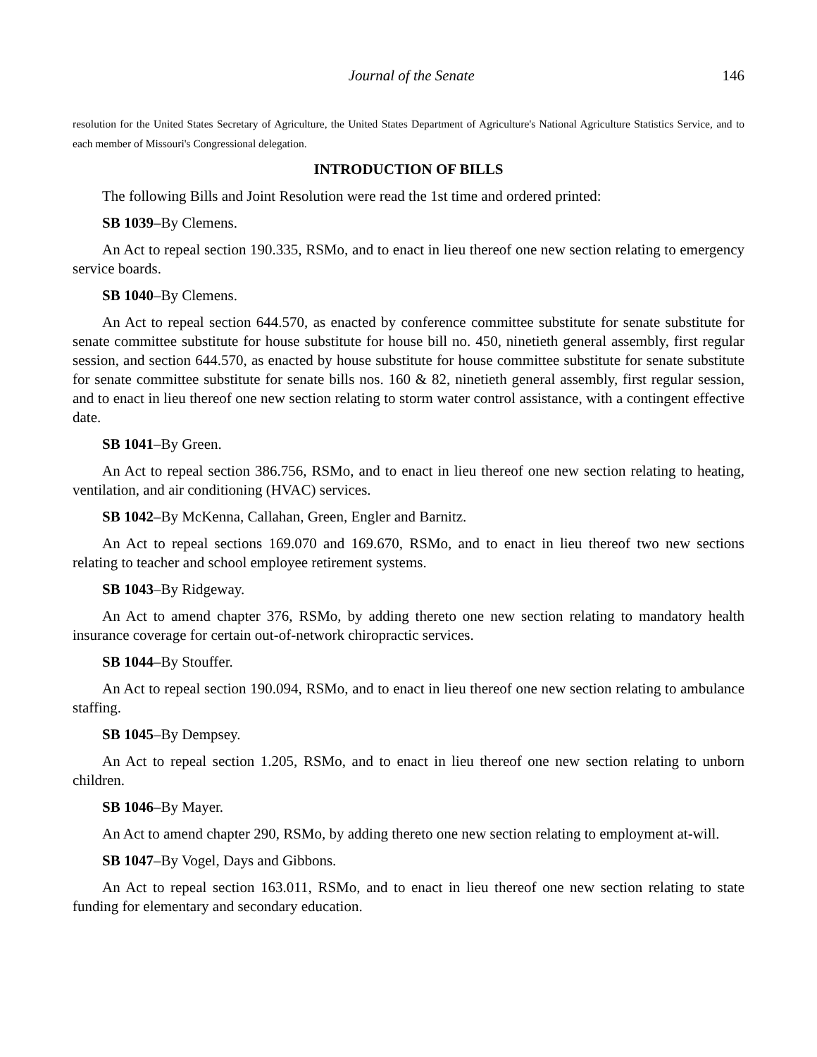Journal of the Senate 146
resolution for the United States Secretary of Agriculture, the United States Department of Agriculture's National Agriculture Statistics Service, and to each member of Missouri's Congressional delegation.
INTRODUCTION OF BILLS
The following Bills and Joint Resolution were read the 1st time and ordered printed:
SB 1039–By Clemens.
An Act to repeal section 190.335, RSMo, and to enact in lieu thereof one new section relating to emergency service boards.
SB 1040–By Clemens.
An Act to repeal section 644.570, as enacted by conference committee substitute for senate substitute for senate committee substitute for house substitute for house bill no. 450, ninetieth general assembly, first regular session, and section 644.570, as enacted by house substitute for house committee substitute for senate substitute for senate committee substitute for senate bills nos. 160 & 82, ninetieth general assembly, first regular session, and to enact in lieu thereof one new section relating to storm water control assistance, with a contingent effective date.
SB 1041–By Green.
An Act to repeal section 386.756, RSMo, and to enact in lieu thereof one new section relating to heating, ventilation, and air conditioning (HVAC) services.
SB 1042–By McKenna, Callahan, Green, Engler and Barnitz.
An Act to repeal sections 169.070 and 169.670, RSMo, and to enact in lieu thereof two new sections relating to teacher and school employee retirement systems.
SB 1043–By Ridgeway.
An Act to amend chapter 376, RSMo, by adding thereto one new section relating to mandatory health insurance coverage for certain out-of-network chiropractic services.
SB 1044–By Stouffer.
An Act to repeal section 190.094, RSMo, and to enact in lieu thereof one new section relating to ambulance staffing.
SB 1045–By Dempsey.
An Act to repeal section 1.205, RSMo, and to enact in lieu thereof one new section relating to unborn children.
SB 1046–By Mayer.
An Act to amend chapter 290, RSMo, by adding thereto one new section relating to employment at-will.
SB 1047–By Vogel, Days and Gibbons.
An Act to repeal section 163.011, RSMo, and to enact in lieu thereof one new section relating to state funding for elementary and secondary education.